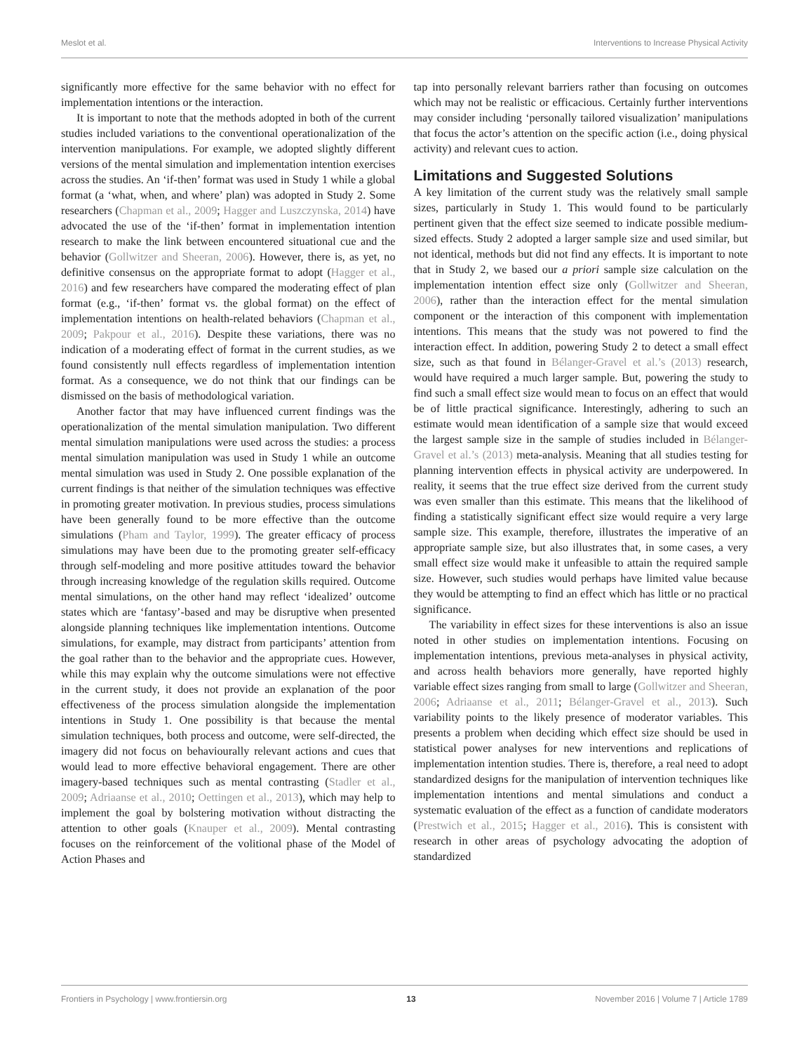Meslot et al. Interventions to Increase Physical Activity
significantly more effective for the same behavior with no effect for implementation intentions or the interaction.
It is important to note that the methods adopted in both of the current studies included variations to the conventional operationalization of the intervention manipulations. For example, we adopted slightly different versions of the mental simulation and implementation intention exercises across the studies. An ‘if-then’ format was used in Study 1 while a global format (a ‘what, when, and where’ plan) was adopted in Study 2. Some researchers (Chapman et al., 2009; Hagger and Luszczynska, 2014) have advocated the use of the ‘if-then’ format in implementation intention research to make the link between encountered situational cue and the behavior (Gollwitzer and Sheeran, 2006). However, there is, as yet, no definitive consensus on the appropriate format to adopt (Hagger et al., 2016) and few researchers have compared the moderating effect of plan format (e.g., ‘if-then’ format vs. the global format) on the effect of implementation intentions on health-related behaviors (Chapman et al., 2009; Pakpour et al., 2016). Despite these variations, there was no indication of a moderating effect of format in the current studies, as we found consistently null effects regardless of implementation intention format. As a consequence, we do not think that our findings can be dismissed on the basis of methodological variation.
Another factor that may have influenced current findings was the operationalization of the mental simulation manipulation. Two different mental simulation manipulations were used across the studies: a process mental simulation manipulation was used in Study 1 while an outcome mental simulation was used in Study 2. One possible explanation of the current findings is that neither of the simulation techniques was effective in promoting greater motivation. In previous studies, process simulations have been generally found to be more effective than the outcome simulations (Pham and Taylor, 1999). The greater efficacy of process simulations may have been due to the promoting greater self-efficacy through self-modeling and more positive attitudes toward the behavior through increasing knowledge of the regulation skills required. Outcome mental simulations, on the other hand may reflect ‘idealized’ outcome states which are ‘fantasy’-based and may be disruptive when presented alongside planning techniques like implementation intentions. Outcome simulations, for example, may distract from participants’ attention from the goal rather than to the behavior and the appropriate cues. However, while this may explain why the outcome simulations were not effective in the current study, it does not provide an explanation of the poor effectiveness of the process simulation alongside the implementation intentions in Study 1. One possibility is that because the mental simulation techniques, both process and outcome, were self-directed, the imagery did not focus on behaviourally relevant actions and cues that would lead to more effective behavioral engagement. There are other imagery-based techniques such as mental contrasting (Stadler et al., 2009; Adriaanse et al., 2010; Oettingen et al., 2013), which may help to implement the goal by bolstering motivation without distracting the attention to other goals (Knauper et al., 2009). Mental contrasting focuses on the reinforcement of the volitional phase of the Model of Action Phases and
tap into personally relevant barriers rather than focusing on outcomes which may not be realistic or efficacious. Certainly further interventions may consider including ‘personally tailored visualization’ manipulations that focus the actor’s attention on the specific action (i.e., doing physical activity) and relevant cues to action.
Limitations and Suggested Solutions
A key limitation of the current study was the relatively small sample sizes, particularly in Study 1. This would found to be particularly pertinent given that the effect size seemed to indicate possible medium-sized effects. Study 2 adopted a larger sample size and used similar, but not identical, methods but did not find any effects. It is important to note that in Study 2, we based our a priori sample size calculation on the implementation intention effect size only (Gollwitzer and Sheeran, 2006), rather than the interaction effect for the mental simulation component or the interaction of this component with implementation intentions. This means that the study was not powered to find the interaction effect. In addition, powering Study 2 to detect a small effect size, such as that found in Bélanger-Gravel et al.’s (2013) research, would have required a much larger sample. But, powering the study to find such a small effect size would mean to focus on an effect that would be of little practical significance. Interestingly, adhering to such an estimate would mean identification of a sample size that would exceed the largest sample size in the sample of studies included in Bélanger-Gravel et al.’s (2013) meta-analysis. Meaning that all studies testing for planning intervention effects in physical activity are underpowered. In reality, it seems that the true effect size derived from the current study was even smaller than this estimate. This means that the likelihood of finding a statistically significant effect size would require a very large sample size. This example, therefore, illustrates the imperative of an appropriate sample size, but also illustrates that, in some cases, a very small effect size would make it unfeasible to attain the required sample size. However, such studies would perhaps have limited value because they would be attempting to find an effect which has little or no practical significance.
The variability in effect sizes for these interventions is also an issue noted in other studies on implementation intentions. Focusing on implementation intentions, previous meta-analyses in physical activity, and across health behaviors more generally, have reported highly variable effect sizes ranging from small to large (Gollwitzer and Sheeran, 2006; Adriaanse et al., 2011; Bélanger-Gravel et al., 2013). Such variability points to the likely presence of moderator variables. This presents a problem when deciding which effect size should be used in statistical power analyses for new interventions and replications of implementation intention studies. There is, therefore, a real need to adopt standardized designs for the manipulation of intervention techniques like implementation intentions and mental simulations and conduct a systematic evaluation of the effect as a function of candidate moderators (Prestwich et al., 2015; Hagger et al., 2016). This is consistent with research in other areas of psychology advocating the adoption of standardized
Frontiers in Psychology | www.frontiersin.org 13 November 2016 | Volume 7 | Article 1789